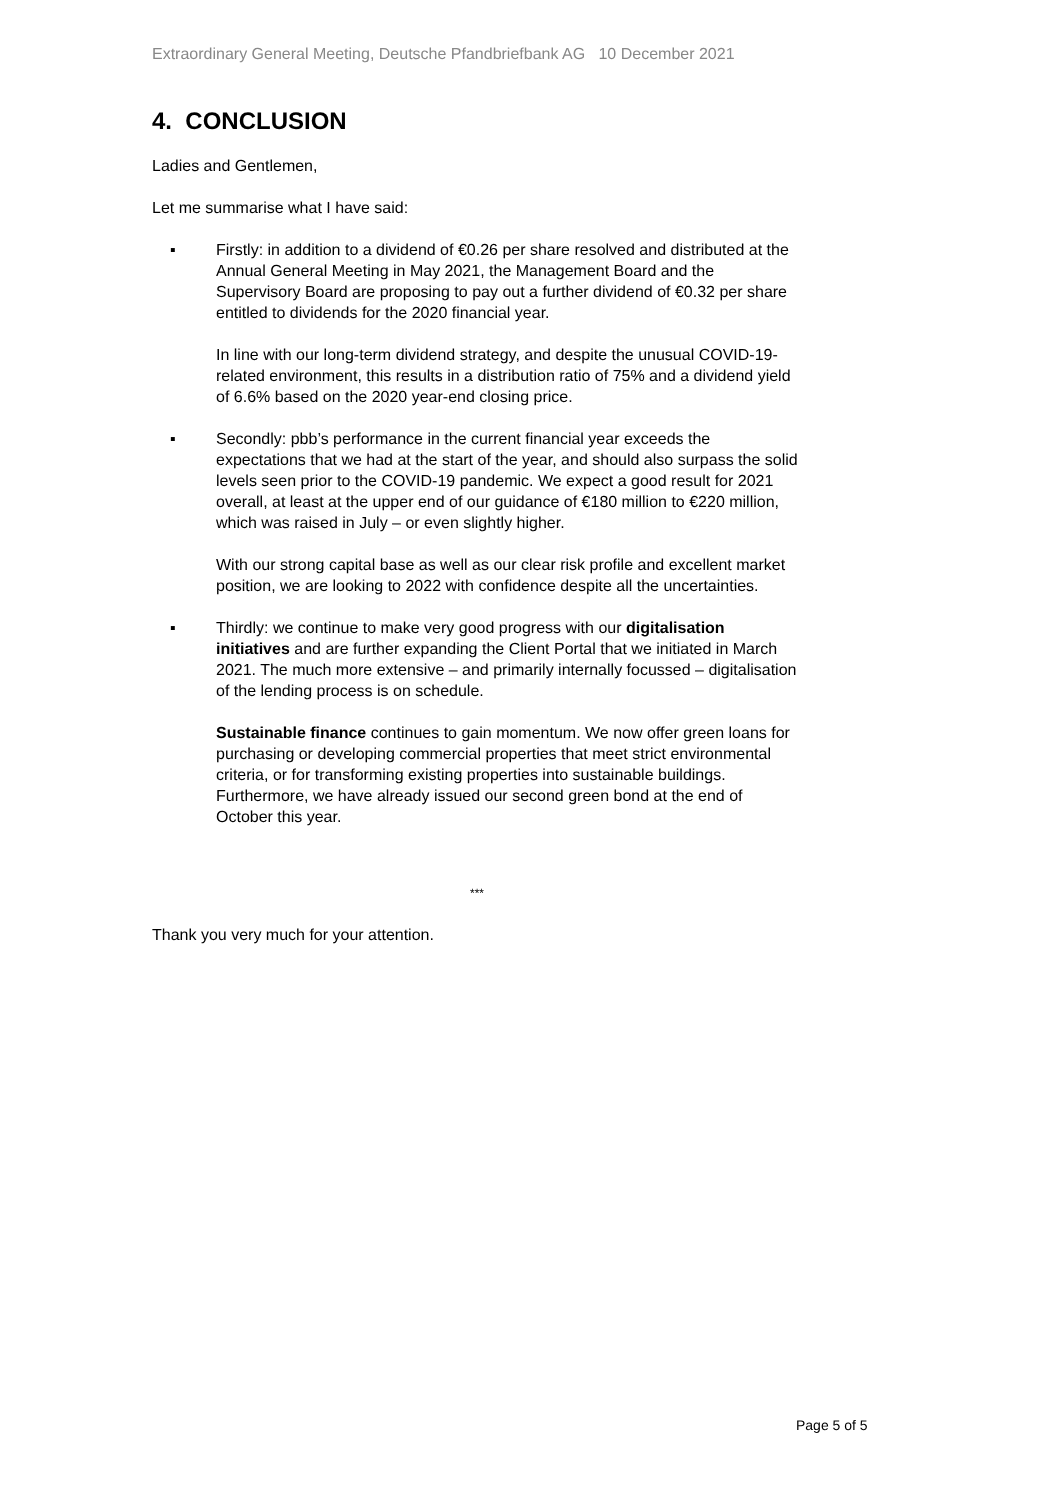Extraordinary General Meeting, Deutsche Pfandbriefbank AG 10 December 2021
4. CONCLUSION
Ladies and Gentlemen,
Let me summarise what I have said:
▪
Firstly: in addition to a dividend of €0.26 per share resolved and distributed at the Annual General Meeting in May 2021, the Management Board and the Supervisory Board are proposing to pay out a further dividend of €0.32 per share entitled to dividends for the 2020 financial year.
In line with our long-term dividend strategy, and despite the unusual COVID-19-related environment, this results in a distribution ratio of 75% and a dividend yield of 6.6% based on the 2020 year-end closing price.
▪
Secondly: pbb’s performance in the current financial year exceeds the expectations that we had at the start of the year, and should also surpass the solid levels seen prior to the COVID-19 pandemic. We expect a good result for 2021 overall, at least at the upper end of our guidance of €180 million to €220 million, which was raised in July – or even slightly higher.
With our strong capital base as well as our clear risk profile and excellent market position, we are looking to 2022 with confidence despite all the uncertainties.
▪
Thirdly: we continue to make very good progress with our digitalisation initiatives and are further expanding the Client Portal that we initiated in March 2021. The much more extensive – and primarily internally focussed – digitalisation of the lending process is on schedule.
Sustainable finance continues to gain momentum. We now offer green loans for purchasing or developing commercial properties that meet strict environmental criteria, or for transforming existing properties into sustainable buildings. Furthermore, we have already issued our second green bond at the end of October this year.
***
Thank you very much for your attention.
Page 5 of 5